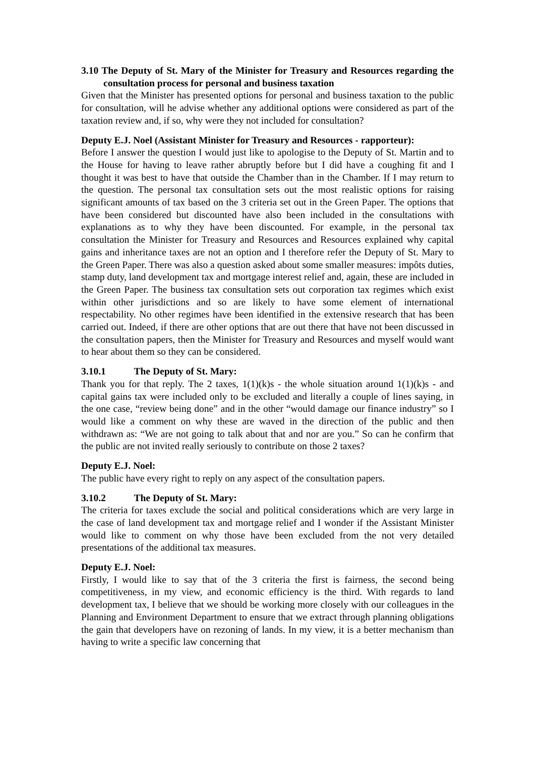3.10 The Deputy of St. Mary of the Minister for Treasury and Resources regarding the consultation process for personal and business taxation
Given that the Minister has presented options for personal and business taxation to the public for consultation, will he advise whether any additional options were considered as part of the taxation review and, if so, why were they not included for consultation?
Deputy E.J. Noel (Assistant Minister for Treasury and Resources - rapporteur):
Before I answer the question I would just like to apologise to the Deputy of St. Martin and to the House for having to leave rather abruptly before but I did have a coughing fit and I thought it was best to have that outside the Chamber than in the Chamber. If I may return to the question. The personal tax consultation sets out the most realistic options for raising significant amounts of tax based on the 3 criteria set out in the Green Paper. The options that have been considered but discounted have also been included in the consultations with explanations as to why they have been discounted. For example, in the personal tax consultation the Minister for Treasury and Resources and Resources explained why capital gains and inheritance taxes are not an option and I therefore refer the Deputy of St. Mary to the Green Paper. There was also a question asked about some smaller measures: impôts duties, stamp duty, land development tax and mortgage interest relief and, again, these are included in the Green Paper. The business tax consultation sets out corporation tax regimes which exist within other jurisdictions and so are likely to have some element of international respectability. No other regimes have been identified in the extensive research that has been carried out. Indeed, if there are other options that are out there that have not been discussed in the consultation papers, then the Minister for Treasury and Resources and myself would want to hear about them so they can be considered.
3.10.1 The Deputy of St. Mary:
Thank you for that reply. The 2 taxes, 1(1)(k)s - the whole situation around 1(1)(k)s - and capital gains tax were included only to be excluded and literally a couple of lines saying, in the one case, “review being done” and in the other “would damage our finance industry” so I would like a comment on why these are waved in the direction of the public and then withdrawn as: “We are not going to talk about that and nor are you.” So can he confirm that the public are not invited really seriously to contribute on those 2 taxes?
Deputy E.J. Noel:
The public have every right to reply on any aspect of the consultation papers.
3.10.2 The Deputy of St. Mary:
The criteria for taxes exclude the social and political considerations which are very large in the case of land development tax and mortgage relief and I wonder if the Assistant Minister would like to comment on why those have been excluded from the not very detailed presentations of the additional tax measures.
Deputy E.J. Noel:
Firstly, I would like to say that of the 3 criteria the first is fairness, the second being competitiveness, in my view, and economic efficiency is the third. With regards to land development tax, I believe that we should be working more closely with our colleagues in the Planning and Environment Department to ensure that we extract through planning obligations the gain that developers have on rezoning of lands. In my view, it is a better mechanism than having to write a specific law concerning that